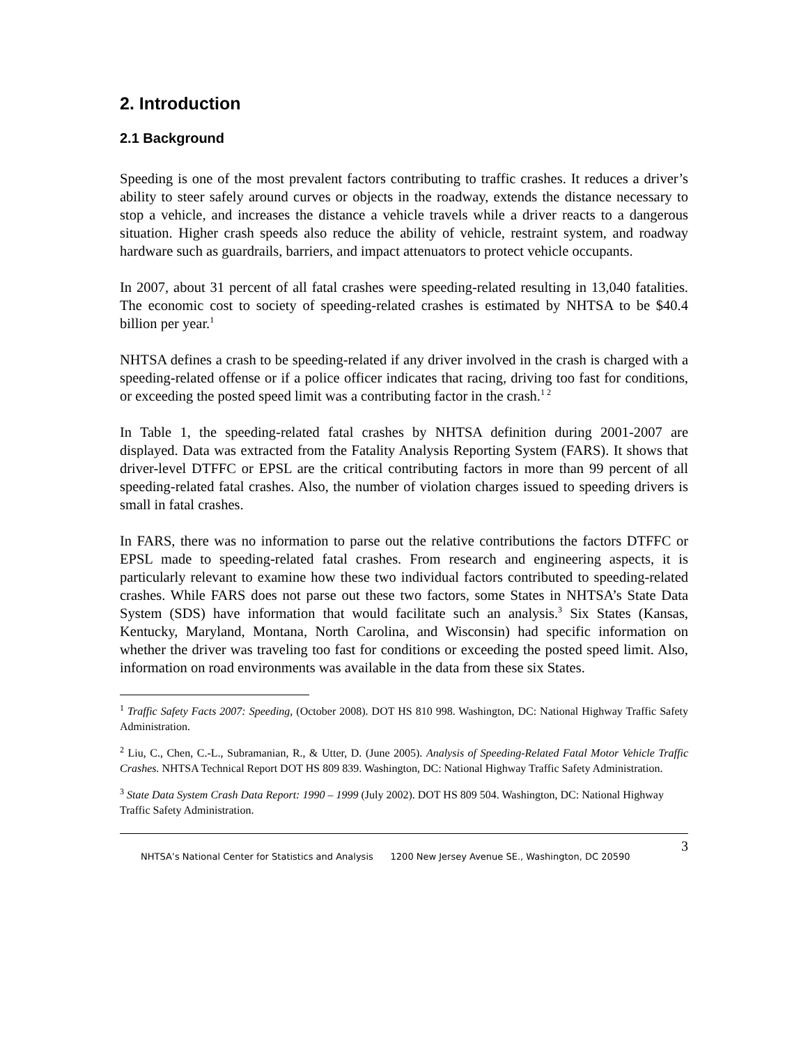2. Introduction
2.1 Background
Speeding is one of the most prevalent factors contributing to traffic crashes. It reduces a driver’s ability to steer safely around curves or objects in the roadway, extends the distance necessary to stop a vehicle, and increases the distance a vehicle travels while a driver reacts to a dangerous situation. Higher crash speeds also reduce the ability of vehicle, restraint system, and roadway hardware such as guardrails, barriers, and impact attenuators to protect vehicle occupants.
In 2007, about 31 percent of all fatal crashes were speeding-related resulting in 13,040 fatalities. The economic cost to society of speeding-related crashes is estimated by NHTSA to be $40.4 billion per year.<sup>1</sup>
NHTSA defines a crash to be speeding-related if any driver involved in the crash is charged with a speeding-related offense or if a police officer indicates that racing, driving too fast for conditions, or exceeding the posted speed limit was a contributing factor in the crash.<sup>1 2</sup>
In Table 1, the speeding-related fatal crashes by NHTSA definition during 2001-2007 are displayed. Data was extracted from the Fatality Analysis Reporting System (FARS). It shows that driver-level DTFFC or EPSL are the critical contributing factors in more than 99 percent of all speeding-related fatal crashes. Also, the number of violation charges issued to speeding drivers is small in fatal crashes.
In FARS, there was no information to parse out the relative contributions the factors DTFFC or EPSL made to speeding-related fatal crashes. From research and engineering aspects, it is particularly relevant to examine how these two individual factors contributed to speeding-related crashes. While FARS does not parse out these two factors, some States in NHTSA’s State Data System (SDS) have information that would facilitate such an analysis.<sup>3</sup> Six States (Kansas, Kentucky, Maryland, Montana, North Carolina, and Wisconsin) had specific information on whether the driver was traveling too fast for conditions or exceeding the posted speed limit. Also, information on road environments was available in the data from these six States.
<sup>1</sup> Traffic Safety Facts 2007: Speeding, (October 2008). DOT HS 810 998. Washington, DC: National Highway Traffic Safety Administration.
<sup>2</sup> Liu, C., Chen, C.-L., Subramanian, R., & Utter, D. (June 2005). Analysis of Speeding-Related Fatal Motor Vehicle Traffic Crashes. NHTSA Technical Report DOT HS 809 839. Washington, DC: National Highway Traffic Safety Administration.
<sup>3</sup> State Data System Crash Data Report: 1990 – 1999 (July 2002). DOT HS 809 504. Washington, DC: National Highway Traffic Safety Administration.
NHTSA’s National Center for Statistics and Analysis 1200 New Jersey Avenue SE., Washington, DC 20590 3